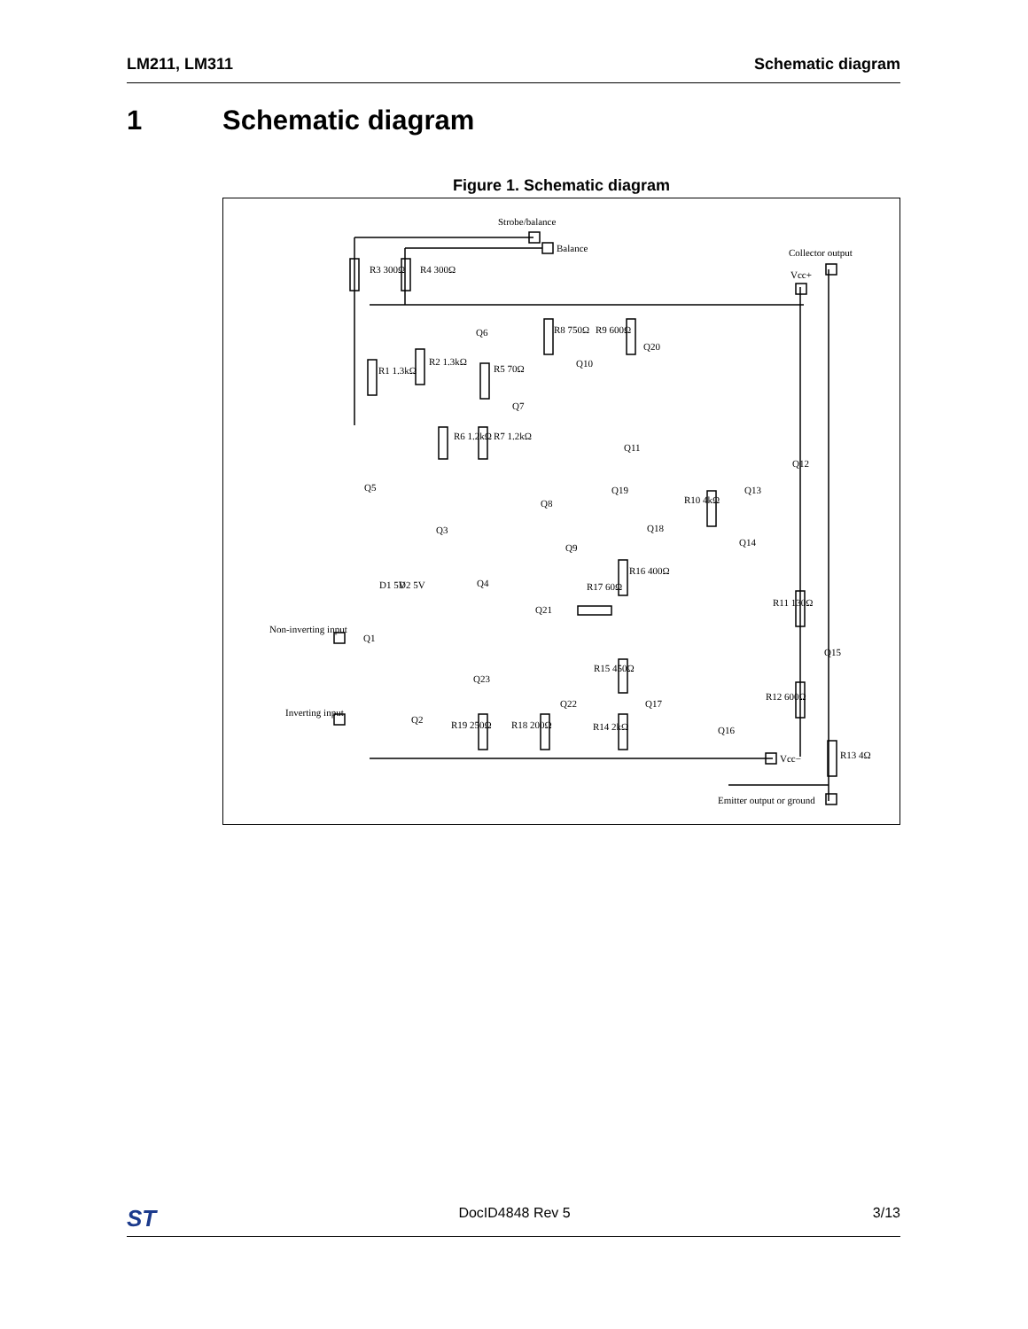LM211, LM311 Schematic diagram
1 Schematic diagram
Figure 1. Schematic diagram
Strobe/balance
Balance
Collector output
Vcc+
R3 300Ω
R4 300Ω
R1 1.3kΩ
R2 1.3kΩ
R5 70Ω
R8 750Ω
R9 600Ω
R6 1.2kΩ
R7 1.2kΩ
R10 4kΩ
R16 400Ω
R17 60Ω
R11 130Ω
R15 450Ω
R12 600Ω
R19 250Ω
R18 200Ω
R14 2kΩ
R13 4Ω
Q6
Q10
Q20
Q7
Q11
Q12
Q19
Q13
Q8
Q18
Q14
Q5
Q3
Q9
Q4
D1 5V
D2 5V
Q21
Non-inverting input
Q1
Q15
Q23
Q22
Q17
Inverting input
Q2
Q16
Vcc−
Emitter output or ground
ST DocID4848 Rev 5 3/13